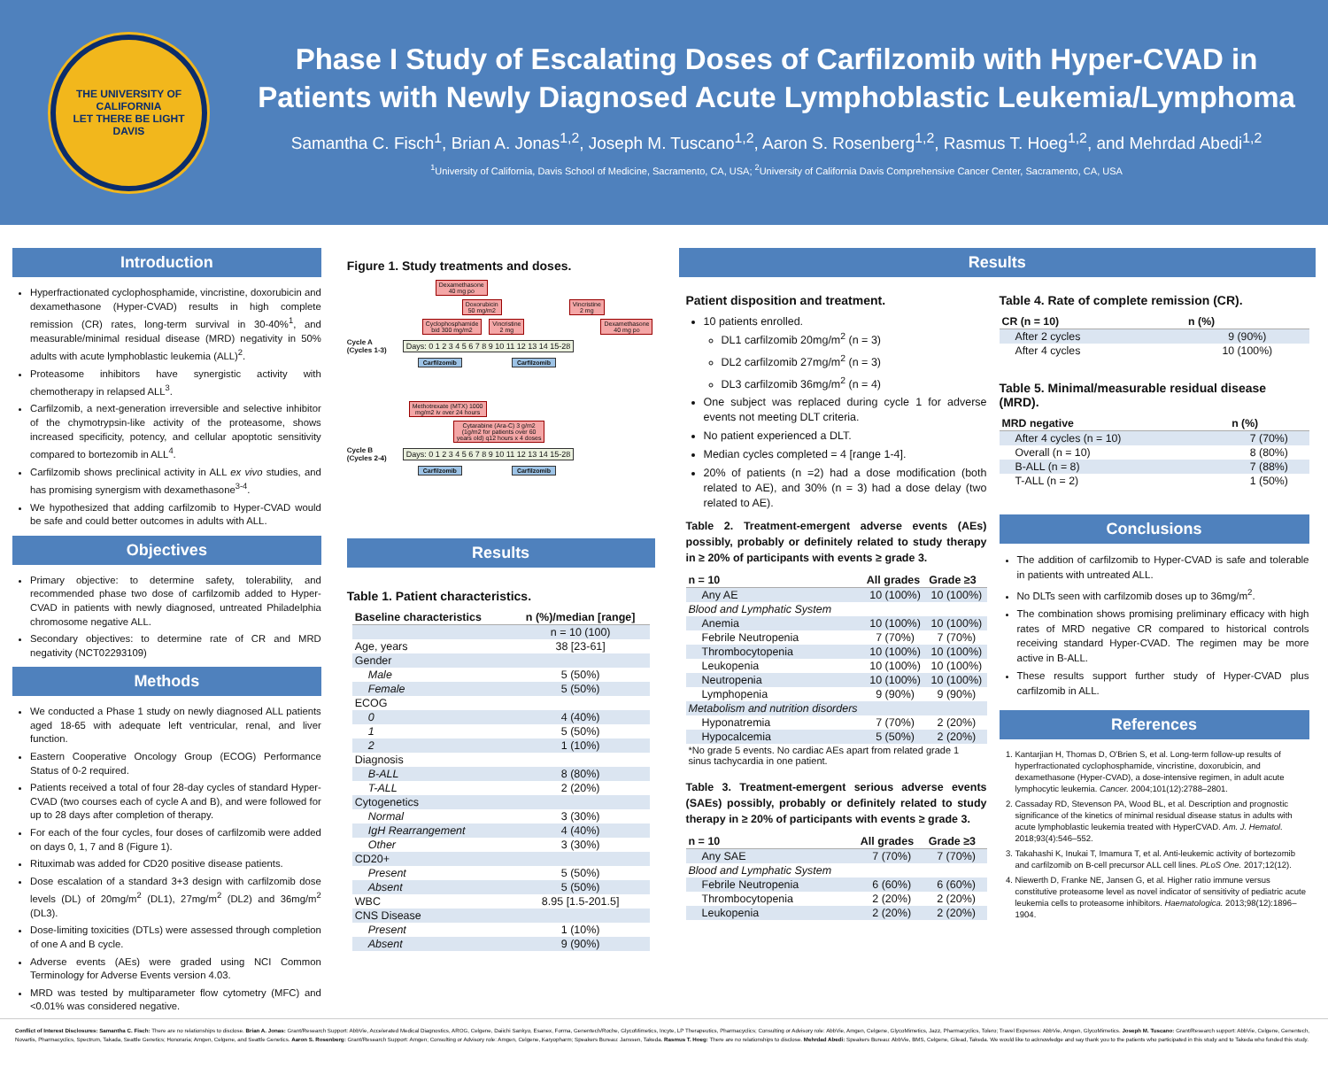THE UNIVERSITY OF CALIFORNIA
LET THERE BE LIGHT
DAVIS
Phase I Study of Escalating Doses of Carfilzomib with Hyper-CVAD in Patients with Newly Diagnosed Acute Lymphoblastic Leukemia/Lymphoma
Samantha C. Fisch<sup>1</sup>, Brian A. Jonas<sup>1,2</sup>, Joseph M. Tuscano<sup>1,2</sup>, Aaron S. Rosenberg<sup>1,2</sup>, Rasmus T. Hoeg<sup>1,2</sup>, and Mehrdad Abedi<sup>1,2</sup>
<sup>1</sup> University of California, Davis School of Medicine, Sacramento, CA, USA; <sup>2</sup>University of California Davis Comprehensive Cancer Center, Sacramento, CA, USA
Introduction
Hyperfractionated cyclophosphamide, vincristine, doxorubicin and dexamethasone (Hyper-CVAD) results in high complete remission (CR) rates, long-term survival in 30-40%<sup>1</sup>, and measurable/minimal residual disease (MRD) negativity in 50% adults with acute lymphoblastic leukemia (ALL)<sup>2</sup>.
Proteasome inhibitors have synergistic activity with chemotherapy in relapsed ALL<sup>3</sup>.
Carfilzomib, a next-generation irreversible and selective inhibitor of the chymotrypsin-like activity of the proteasome, shows increased specificity, potency, and cellular apoptotic sensitivity compared to bortezomib in ALL<sup>4</sup>.
Carfilzomib shows preclinical activity in ALL ex vivo studies, and has promising synergism with dexamethasone<sup>3-4</sup>.
We hypothesized that adding carfilzomib to Hyper-CVAD would be safe and could better outcomes in adults with ALL.
Objectives
Primary objective: to determine safety, tolerability, and recommended phase two dose of carfilzomib added to Hyper-CVAD in patients with newly diagnosed, untreated Philadelphia chromosome negative ALL.
Secondary objectives: to determine rate of CR and MRD negativity (NCT02293109)
Methods
We conducted a Phase 1 study on newly diagnosed ALL patients aged 18-65 with adequate left ventricular, renal, and liver function.
Eastern Cooperative Oncology Group (ECOG) Performance Status of 0-2 required.
Patients received a total of four 28-day cycles of standard Hyper-CVAD (two courses each of cycle A and B), and were followed for up to 28 days after completion of therapy.
For each of the four cycles, four doses of carfilzomib were added on days 0, 1, 7 and 8 (Figure 1).
Rituximab was added for CD20 positive disease patients.
Dose escalation of a standard 3+3 design with carfilzomib dose levels (DL) of 20mg/m<sup>2</sup> (DL1), 27mg/m<sup>2</sup> (DL2) and 36mg/m<sup>2</sup> (DL3).
Dose-limiting toxicities (DTLs) were assessed through completion of one A and B cycle.
Adverse events (AEs) were graded using NCI Common Terminology for Adverse Events version 4.03.
MRD was tested by multiparameter flow cytometry (MFC) and <0.01% was considered negative.
Figure 1. Study treatments and doses.
Dexamethasone
40 mg po
Doxorubicin
50 mg/m2 Vincristine
2 mg
Cyclophosphamide
bid 300 mg/m2 Vincristine
2 mg Dexamethasone
40 mg po
Cycle A
(Cycles 1-3) Days: 0 1 2 3 4 5 6 7 8 9 10 11 12 13 14 15-28
Carfilzomib Carfilzomib
Methotrexate (MTX) 1000
mg/m2 iv over 24 hours
Cytarabine (Ara-C) 3 g/m2
(1g/m2 for patients over 60
years old) q12 hours x 4 doses
Cycle B
(Cycles 2-4) Days: 0 1 2 3 4 5 6 7 8 9 10 11 12 13 14 15-28
Carfilzomib Carfilzomib
Results
Table 1. Patient characteristics.
| Baseline characteristics | n (%)/median [range] |
| --- | --- |
| | n = 10 (100) |
| Age, years | 38 [23-61] |
| Gender | |
| Male | 5 (50%) |
| Female | 5 (50%) |
| ECOG | |
| 0 | 4 (40%) |
| 1 | 5 (50%) |
| 2 | 1 (10%) |
| Diagnosis | |
| B-ALL | 8 (80%) |
| T-ALL | 2 (20%) |
| Cytogenetics | |
| Normal | 3 (30%) |
| IgH Rearrangement | 4 (40%) |
| Other | 3 (30%) |
| CD20+ | |
| Present | 5 (50%) |
| Absent | 5 (50%) |
| WBC | 8.95 [1.5-201.5] |
| CNS Disease | |
| Present | 1 (10%) |
| Absent | 9 (90%) |
Results
Patient disposition and treatment.
10 patients enrolled.
DL1 carfilzomib 20mg/m<sup>2</sup> (n = 3)
DL2 carfilzomib 27mg/m<sup>2</sup> (n = 3)
DL3 carfilzomib 36mg/m<sup>2</sup> (n = 4)
One subject was replaced during cycle 1 for adverse events not meeting DLT criteria.
No patient experienced a DLT.
Median cycles completed = 4 [range 1-4].
20% of patients (n =2) had a dose modification (both related to AE), and 30% (n = 3) had a dose delay (two related to AE).
Table 2. Treatment-emergent adverse events (AEs) possibly, probably or definitely related to study therapy in ≥ 20% of participants with events ≥ grade 3.
| n = 10 | All grades | Grade ≥3 |
| --- | --- | --- |
| Any AE | 10 (100%) | 10 (100%) |
| Blood and Lymphatic System | | |
| Anemia | 10 (100%) | 10 (100%) |
| Febrile Neutropenia | 7 (70%) | 7 (70%) |
| Thrombocytopenia | 10 (100%) | 10 (100%) |
| Leukopenia | 10 (100%) | 10 (100%) |
| Neutropenia | 10 (100%) | 10 (100%) |
| Lymphopenia | 9 (90%) | 9 (90%) |
| Metabolism and nutrition disorders | | |
| Hyponatremia | 7 (70%) | 2 (20%) |
| Hypocalcemia | 5 (50%) | 2 (20%) |
| *No grade 5 events. No cardiac AEs apart from related grade 1 sinus tachycardia in one patient. | | |
Table 3. Treatment-emergent serious adverse events (SAEs) possibly, probably or definitely related to study therapy in ≥ 20% of participants with events ≥ grade 3.
| n = 10 | All grades | Grade ≥3 |
| --- | --- | --- |
| Any SAE | 7 (70%) | 7 (70%) |
| Blood and Lymphatic System | | |
| Febrile Neutropenia | 6 (60%) | 6 (60%) |
| Thrombocytopenia | 2 (20%) | 2 (20%) |
| Leukopenia | 2 (20%) | 2 (20%) |
Table 4. Rate of complete remission (CR).
| CR (n = 10) | n (%) |
| --- | --- |
| After 2 cycles | 9 (90%) |
| After 4 cycles | 10 (100%) |
Table 5. Minimal/measurable residual disease (MRD).
| MRD negative | n (%) |
| --- | --- |
| After 4 cycles (n = 10) | 7 (70%) |
| Overall (n = 10) | 8 (80%) |
| B-ALL (n = 8) | 7 (88%) |
| T-ALL (n = 2) | 1 (50%) |
Conclusions
The addition of carfilzomib to Hyper-CVAD is safe and tolerable in patients with untreated ALL.
No DLTs seen with carfilzomib doses up to 36mg/m<sup>2</sup>.
The combination shows promising preliminary efficacy with high rates of MRD negative CR compared to historical controls receiving standard Hyper-CVAD. The regimen may be more active in B-ALL.
These results support further study of Hyper-CVAD plus carfilzomib in ALL.
References
1. Kantarjian H, Thomas D, O'Brien S, et al. Long-term follow-up results of hyperfractionated cyclophosphamide, vincristine, doxorubicin, and dexamethasone (Hyper-CVAD), a dose-intensive regimen, in adult acute lymphocytic leukemia. Cancer. 2004;101(12):2788–2801.
2. Cassaday RD, Stevenson PA, Wood BL, et al. Description and prognostic significance of the kinetics of minimal residual disease status in adults with acute lymphoblastic leukemia treated with HyperCVAD. Am. J. Hematol. 2018;93(4):546–552.
3. Takahashi K, Inukai T, Imamura T, et al. Anti-leukemic activity of bortezomib and carfilzomib on B-cell precursor ALL cell lines. PLoS One. 2017;12(12).
4. Niewerth D, Franke NE, Jansen G, et al. Higher ratio immune versus constitutive proteasome level as novel indicator of sensitivity of pediatric acute leukemia cells to proteasome inhibitors. Haematologica. 2013;98(12):1896–1904.
Conflict of Interest Disclosures: Samantha C. Fisch: There are no relationships to disclose. Brian A. Jonas: Grant/Research Support: AbbVie, Accelerated Medical Diagnostics, AROG, Celgene, Daiichi Sankyo, Esanex, Forma, Genentech/Roche, GlycoMimetics, Incyte, LP Therapeutics, Pharmacyclics; Consulting or Advisory role: AbbVie, Amgen, Celgene, GlycoMimetics, Jazz, Pharmacyclics, Tolero; Travel Expenses: AbbVie, Amgen, GlycoMimetics. Joseph M. Tuscano: Grant/Research support: AbbVie, Celgene, Genentech, Novartis, Pharmacyclics, Spectrum, Takada, Seattle Genetics; Honoraria; Amgen, Celgene, and Seattle Genetics. Aaron S. Rosenberg: Grant/Research Support: Amgen; Consulting or Advisory role: Amgen, Celgene, Karyopharm; Speakers Bureau: Janssen, Takeda. Rasmus T. Hoeg: There are no relationships to disclose. Mehrdad Abedi: Speakers Bureau: AbbVie, BMS, Celgene, Gilead, Takeda. We would like to acknowledge and say thank you to the patients who participated in this study and to Takeda who funded this study.